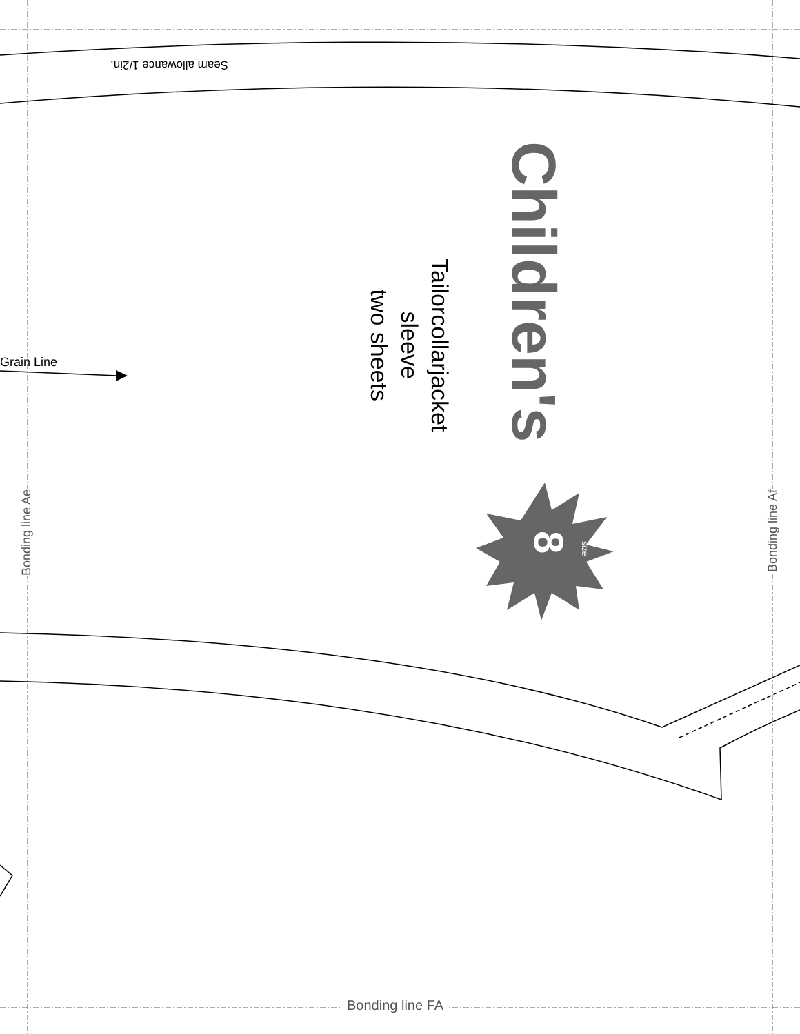Seam allowance 1/2in.
Children's
Tailorcollarjacket
sleeve
two sheets
8 size
Grain Line
Bonding line Ae Bonding line Af
Bonding line FA